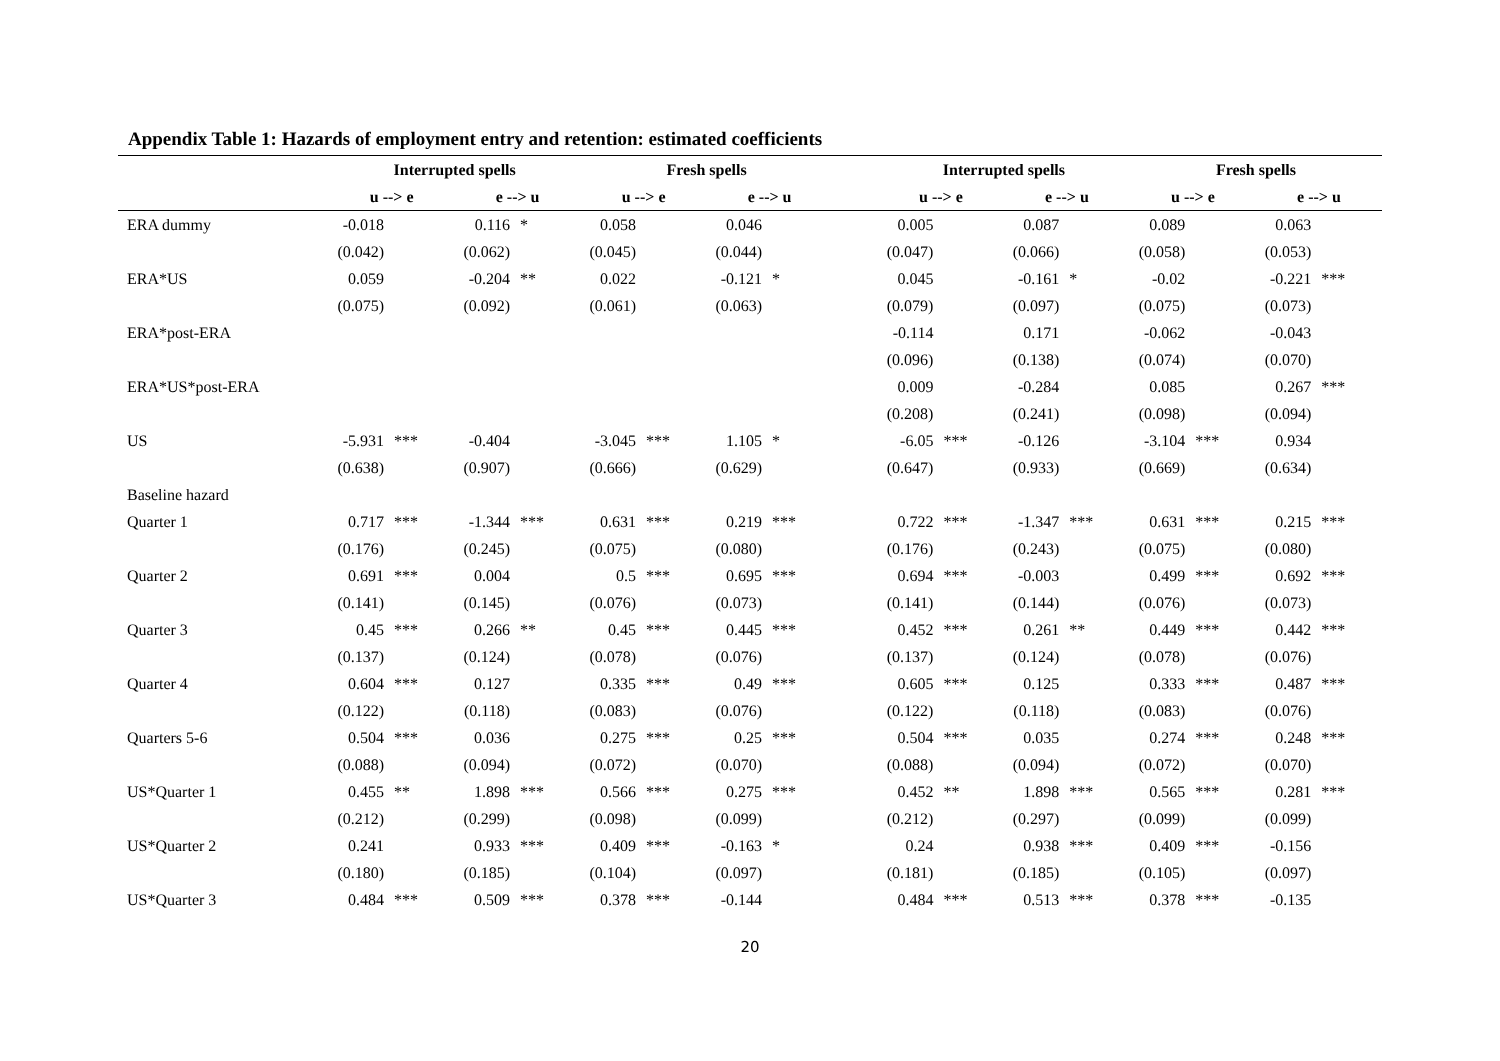Appendix Table 1: Hazards of employment entry and retention: estimated coefficients
| | Interrupted spells | | | | Fresh spells | | | | | Interrupted spells | | | | Fresh spells | | | |
| --- | --- | --- | --- | --- | --- | --- | --- | --- | --- | --- | --- | --- | --- | --- | --- | --- | --- |
| | u --> e | | e --> u | | u --> e | | e --> u | | | u --> e | | e --> u | | u --> e | | e --> u | |
| ERA dummy | -0.018 | | 0.116 | * | 0.058 | | 0.046 | | | 0.005 | | 0.087 | | 0.089 | | 0.063 | |
| | (0.042) | | (0.062) | | (0.045) | | (0.044) | | | (0.047) | | (0.066) | | (0.058) | | (0.053) | |
| ERA*US | 0.059 | | -0.204 | ** | 0.022 | | -0.121 | * | | 0.045 | | -0.161 | * | -0.02 | | -0.221 | *** |
| | (0.075) | | (0.092) | | (0.061) | | (0.063) | | | (0.079) | | (0.097) | | (0.075) | | (0.073) | |
| ERA*post-ERA | | | | | | | | | | -0.114 | | 0.171 | | -0.062 | | -0.043 | |
| | | | | | | | | | | (0.096) | | (0.138) | | (0.074) | | (0.070) | |
| ERA*US*post-ERA | | | | | | | | | | 0.009 | | -0.284 | | 0.085 | | 0.267 | *** |
| | | | | | | | | | | (0.208) | | (0.241) | | (0.098) | | (0.094) | |
| US | -5.931 | *** | -0.404 | | -3.045 | *** | 1.105 | * | | -6.05 | *** | -0.126 | | -3.104 | *** | 0.934 | |
| | (0.638) | | (0.907) | | (0.666) | | (0.629) | | | (0.647) | | (0.933) | | (0.669) | | (0.634) | |
| Baseline hazard | | | | | | | | | | | | | | | | | |
| Quarter 1 | 0.717 | *** | -1.344 | *** | 0.631 | *** | 0.219 | *** | | 0.722 | *** | -1.347 | *** | 0.631 | *** | 0.215 | *** |
| | (0.176) | | (0.245) | | (0.075) | | (0.080) | | | (0.176) | | (0.243) | | (0.075) | | (0.080) | |
| Quarter 2 | 0.691 | *** | 0.004 | | 0.5 | *** | 0.695 | *** | | 0.694 | *** | -0.003 | | 0.499 | *** | 0.692 | *** |
| | (0.141) | | (0.145) | | (0.076) | | (0.073) | | | (0.141) | | (0.144) | | (0.076) | | (0.073) | |
| Quarter 3 | 0.45 | *** | 0.266 | ** | 0.45 | *** | 0.445 | *** | | 0.452 | *** | 0.261 | ** | 0.449 | *** | 0.442 | *** |
| | (0.137) | | (0.124) | | (0.078) | | (0.076) | | | (0.137) | | (0.124) | | (0.078) | | (0.076) | |
| Quarter 4 | 0.604 | *** | 0.127 | | 0.335 | *** | 0.49 | *** | | 0.605 | *** | 0.125 | | 0.333 | *** | 0.487 | *** |
| | (0.122) | | (0.118) | | (0.083) | | (0.076) | | | (0.122) | | (0.118) | | (0.083) | | (0.076) | |
| Quarters 5-6 | 0.504 | *** | 0.036 | | 0.275 | *** | 0.25 | *** | | 0.504 | *** | 0.035 | | 0.274 | *** | 0.248 | *** |
| | (0.088) | | (0.094) | | (0.072) | | (0.070) | | | (0.088) | | (0.094) | | (0.072) | | (0.070) | |
| US*Quarter 1 | 0.455 | ** | 1.898 | *** | 0.566 | *** | 0.275 | *** | | 0.452 | ** | 1.898 | *** | 0.565 | *** | 0.281 | *** |
| | (0.212) | | (0.299) | | (0.098) | | (0.099) | | | (0.212) | | (0.297) | | (0.099) | | (0.099) | |
| US*Quarter 2 | 0.241 | | 0.933 | *** | 0.409 | *** | -0.163 | * | | 0.24 | | 0.938 | *** | 0.409 | *** | -0.156 | |
| | (0.180) | | (0.185) | | (0.104) | | (0.097) | | | (0.181) | | (0.185) | | (0.105) | | (0.097) | |
| US*Quarter 3 | 0.484 | *** | 0.509 | *** | 0.378 | *** | -0.144 | | | 0.484 | *** | 0.513 | *** | 0.378 | *** | -0.135 | |
20